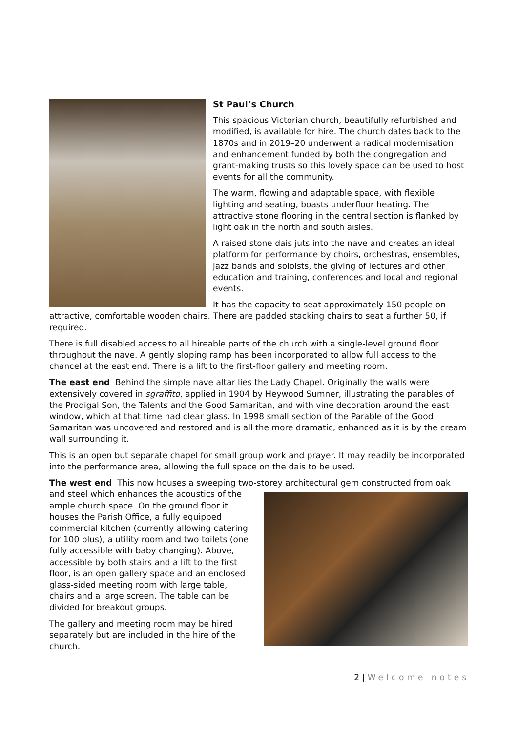St Paul’s Church
This spacious Victorian church, beautifully refurbished and modified, is available for hire. The church dates back to the 1870s and in 2019–20 underwent a radical modernisation and enhancement funded by both the congregation and grant-making trusts so this lovely space can be used to host events for all the community.
The warm, flowing and adaptable space, with flexible lighting and seating, boasts underfloor heating. The attractive stone flooring in the central section is flanked by light oak in the north and south aisles.
A raised stone dais juts into the nave and creates an ideal platform for performance by choirs, orchestras, ensembles, jazz bands and soloists, the giving of lectures and other education and training, conferences and local and regional events.
It has the capacity to seat approximately 150 people on attractive, comfortable wooden chairs. There are padded stacking chairs to seat a further 50, if required.
There is full disabled access to all hireable parts of the church with a single-level ground floor throughout the nave. A gently sloping ramp has been incorporated to allow full access to the chancel at the east end. There is a lift to the first-floor gallery and meeting room.
The east end Behind the simple nave altar lies the Lady Chapel. Originally the walls were extensively covered in sgraffito, applied in 1904 by Heywood Sumner, illustrating the parables of the Prodigal Son, the Talents and the Good Samaritan, and with vine decoration around the east window, which at that time had clear glass. In 1998 small section of the Parable of the Good Samaritan was uncovered and restored and is all the more dramatic, enhanced as it is by the cream wall surrounding it.
This is an open but separate chapel for small group work and prayer. It may readily be incorporated into the performance area, allowing the full space on the dais to be used.
The west end This now houses a sweeping two-storey architectural gem constructed from oak and steel which enhances the acoustics of the ample church space. On the ground floor it houses the Parish Office, a fully equipped commercial kitchen (currently allowing catering for 100 plus), a utility room and two toilets (one fully accessible with baby changing). Above, accessible by both stairs and a lift to the first floor, is an open gallery space and an enclosed glass-sided meeting room with large table, chairs and a large screen. The table can be divided for breakout groups.
The gallery and meeting room may be hired separately but are included in the hire of the church.
2 | Welcome notes